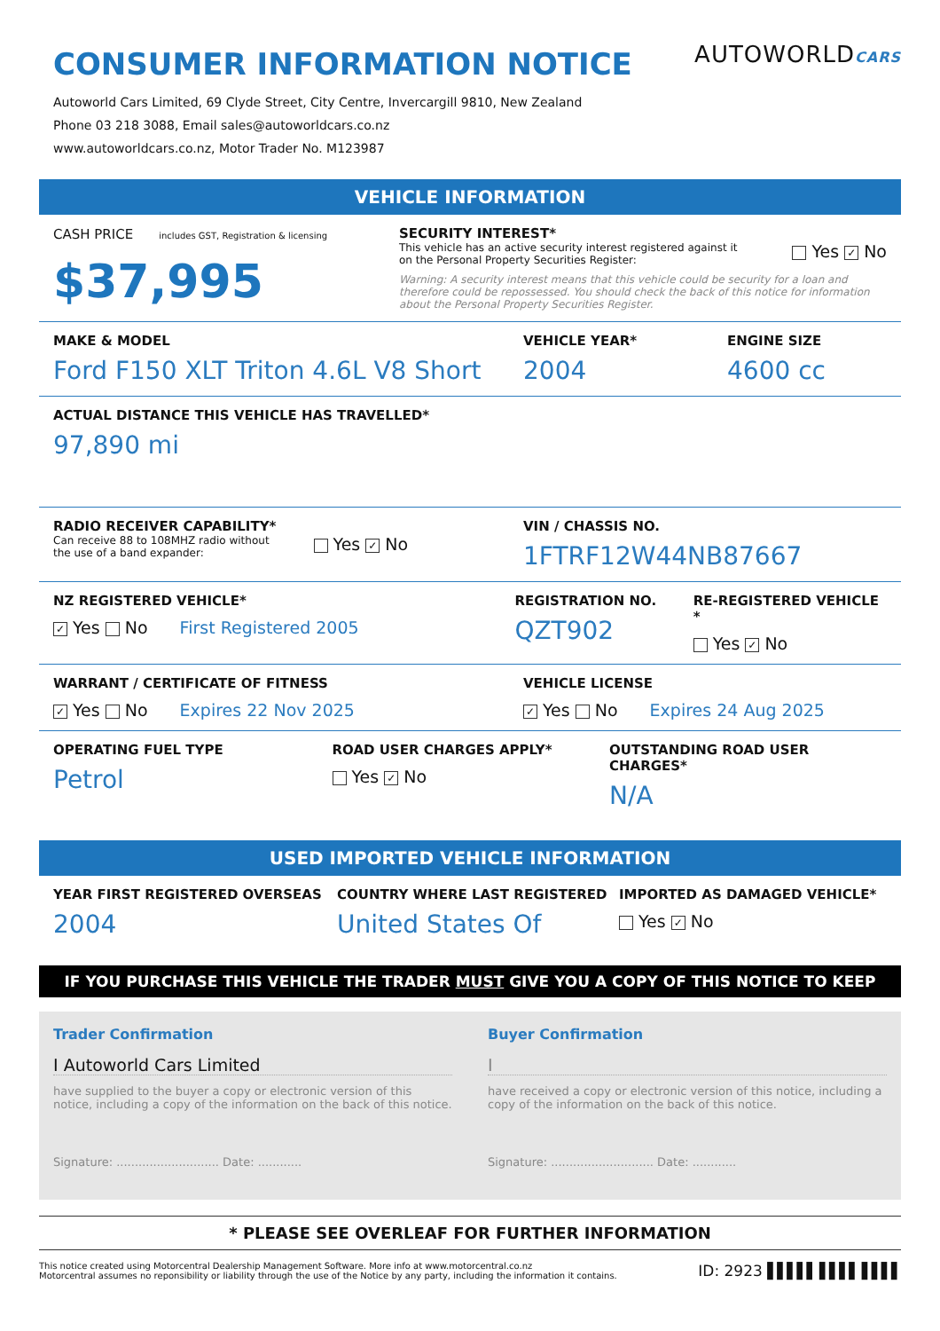CONSUMER INFORMATION NOTICE
AUTOWORLDCARS
Autoworld Cars Limited, 69 Clyde Street, City Centre, Invercargill 9810, New Zealand
Phone 03 218 3088, Email sales@autoworldcars.co.nz
www.autoworldcars.co.nz, Motor Trader No. M123987
VEHICLE INFORMATION
CASH PRICE includes GST, Registration & licensing
$37,995
SECURITY INTEREST*
This vehicle has an active security interest registered against it
on the Personal Property Securities Register:
Yes ✓ No
Warning: A security interest means that this vehicle could be security for a loan and therefore could be repossessed. You should check the back of this notice for information about the Personal Property Securities Register.
MAKE & MODEL
Ford F150 XLT Triton 4.6L V8 Short
VEHICLE YEAR*
2004
ENGINE SIZE
4600 cc
ACTUAL DISTANCE THIS VEHICLE HAS TRAVELLED*
97,890 mi
RADIO RECEIVER CAPABILITY*
Can receive 88 to 108MHZ radio without
the use of a band expander:
Yes ✓ No
VIN / CHASSIS NO.
1FTRF12W44NB87667
NZ REGISTERED VEHICLE*
✓ Yes No First Registered 2005
REGISTRATION NO.
QZT902
RE-REGISTERED VEHICLE *
Yes ✓ No
WARRANT / CERTIFICATE OF FITNESS
✓ Yes No Expires 22 Nov 2025
VEHICLE LICENSE
✓ Yes No Expires 24 Aug 2025
OPERATING FUEL TYPE
Petrol
ROAD USER CHARGES APPLY*
Yes ✓ No
OUTSTANDING ROAD USER CHARGES*
N/A
USED IMPORTED VEHICLE INFORMATION
YEAR FIRST REGISTERED OVERSEAS
2004
COUNTRY WHERE LAST REGISTERED
United States Of
IMPORTED AS DAMAGED VEHICLE*
Yes ✓ No
IF YOU PURCHASE THIS VEHICLE THE TRADER MUST GIVE YOU A COPY OF THIS NOTICE TO KEEP
Trader Confirmation
I Autoworld Cars Limited
have supplied to the buyer a copy or electronic version of this notice, including a copy of the information on the back of this notice.
Signature: ............................ Date: ............
Buyer Confirmation
I
have received a copy or electronic version of this notice, including a copy of the information on the back of this notice.
Signature: ............................ Date: ............
* PLEASE SEE OVERLEAF FOR FURTHER INFORMATION
This notice created using Motorcentral Dealership Management Software. More info at www.motorcentral.co.nz
Motorcentral assumes no reponsibility or liability through the use of the Notice by any party, including the information it contains.
ID: 2923 ▌▌▌▌▌ ▌▌▌▌ ▌▌▌▌